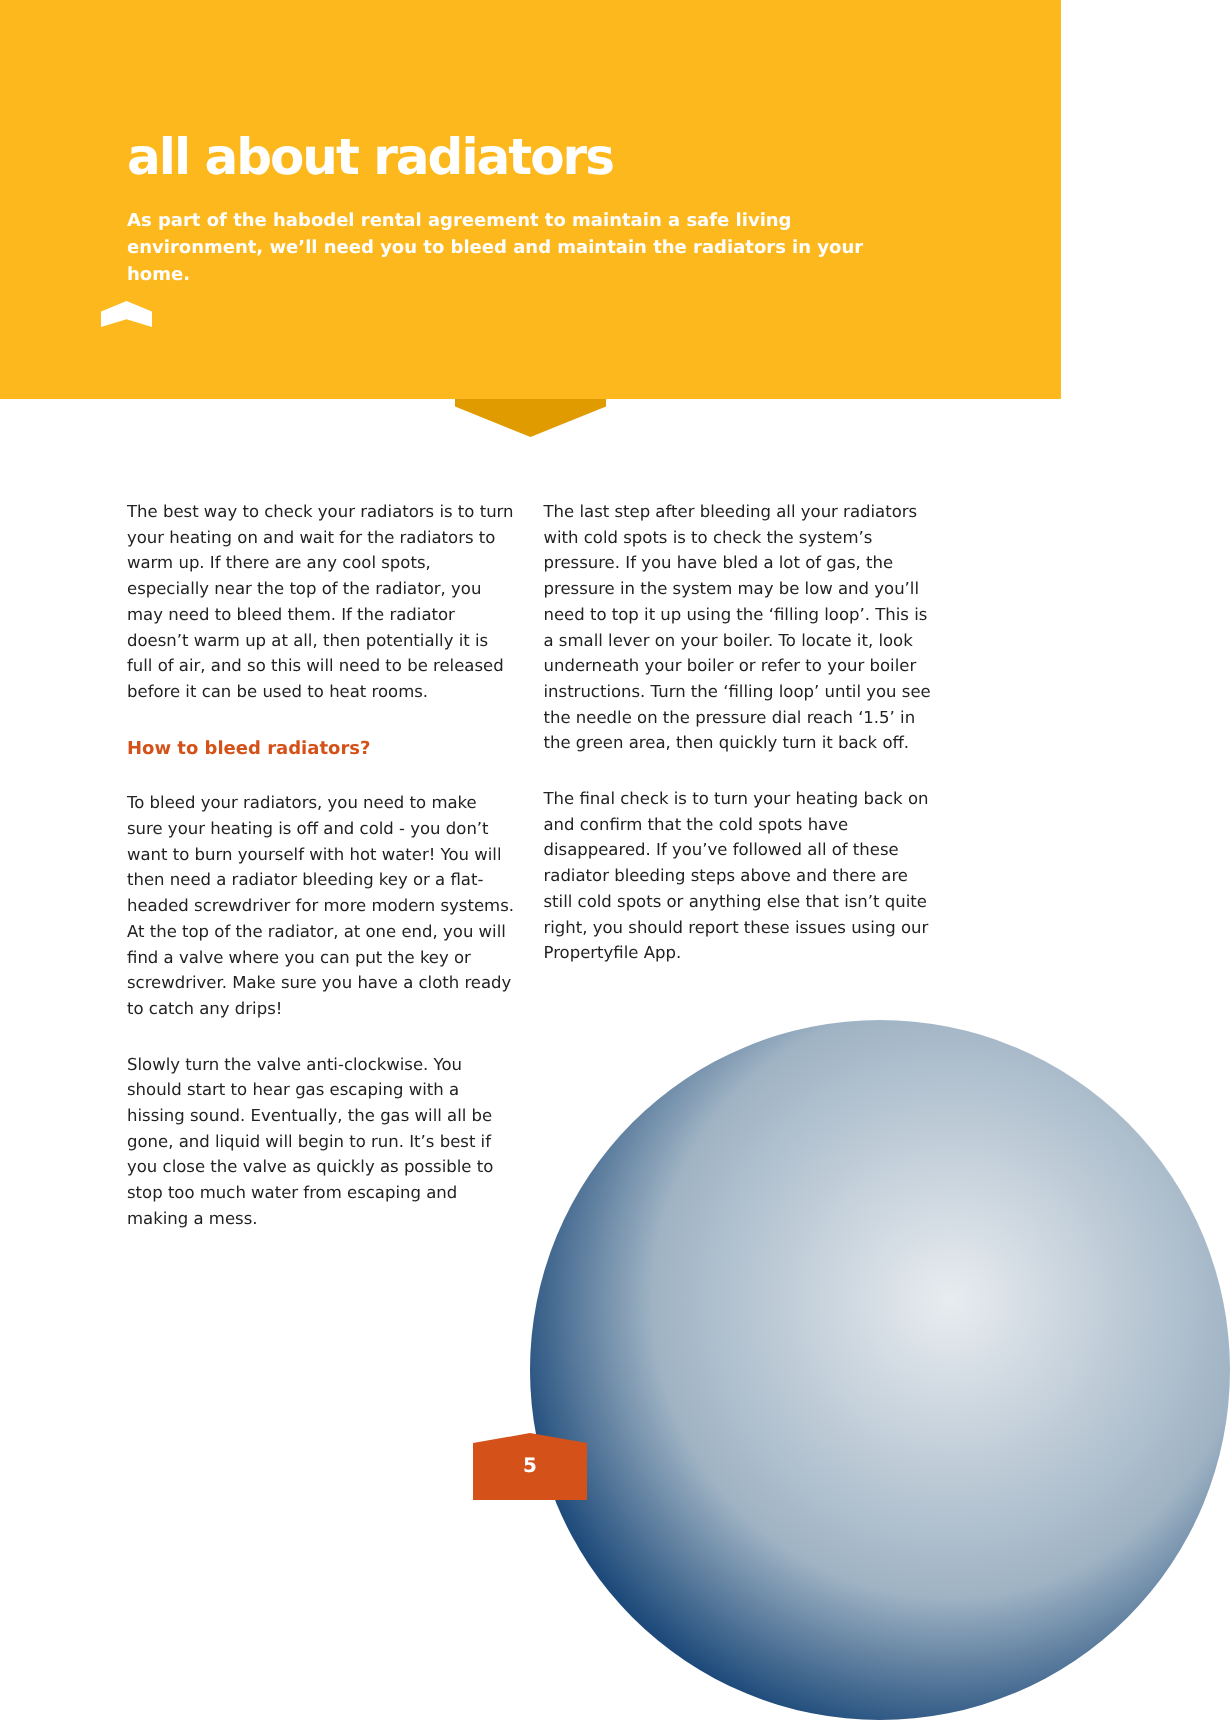all about radiators
As part of the habodel rental agreement to maintain a safe living environment, we’ll need you to bleed and maintain the radiators in your home.
The best way to check your radiators is to turn your heating on and wait for the radiators to warm up. If there are any cool spots, especially near the top of the radiator, you may need to bleed them. If the radiator doesn’t warm up at all, then potentially it is full of air, and so this will need to be released before it can be used to heat rooms.
How to bleed radiators?
To bleed your radiators, you need to make sure your heating is off and cold - you don’t want to burn yourself with hot water! You will then need a radiator bleeding key or a flat-headed screwdriver for more modern systems. At the top of the radiator, at one end, you will find a valve where you can put the key or screwdriver. Make sure you have a cloth ready to catch any drips!
Slowly turn the valve anti-clockwise. You should start to hear gas escaping with a hissing sound. Eventually, the gas will all be gone, and liquid will begin to run. It’s best if you close the valve as quickly as possible to stop too much water from escaping and making a mess.
The last step after bleeding all your radiators with cold spots is to check the system’s pressure. If you have bled a lot of gas, the pressure in the system may be low and you’ll need to top it up using the ‘filling loop’. This is a small lever on your boiler. To locate it, look underneath your boiler or refer to your boiler instructions. Turn the ‘filling loop’ until you see the needle on the pressure dial reach ‘1.5’ in the green area, then quickly turn it back off.
The final check is to turn your heating back on and confirm that the cold spots have disappeared. If you’ve followed all of these radiator bleeding steps above and there are still cold spots or anything else that isn’t quite right, you should report these issues using our Propertyfile App.
5